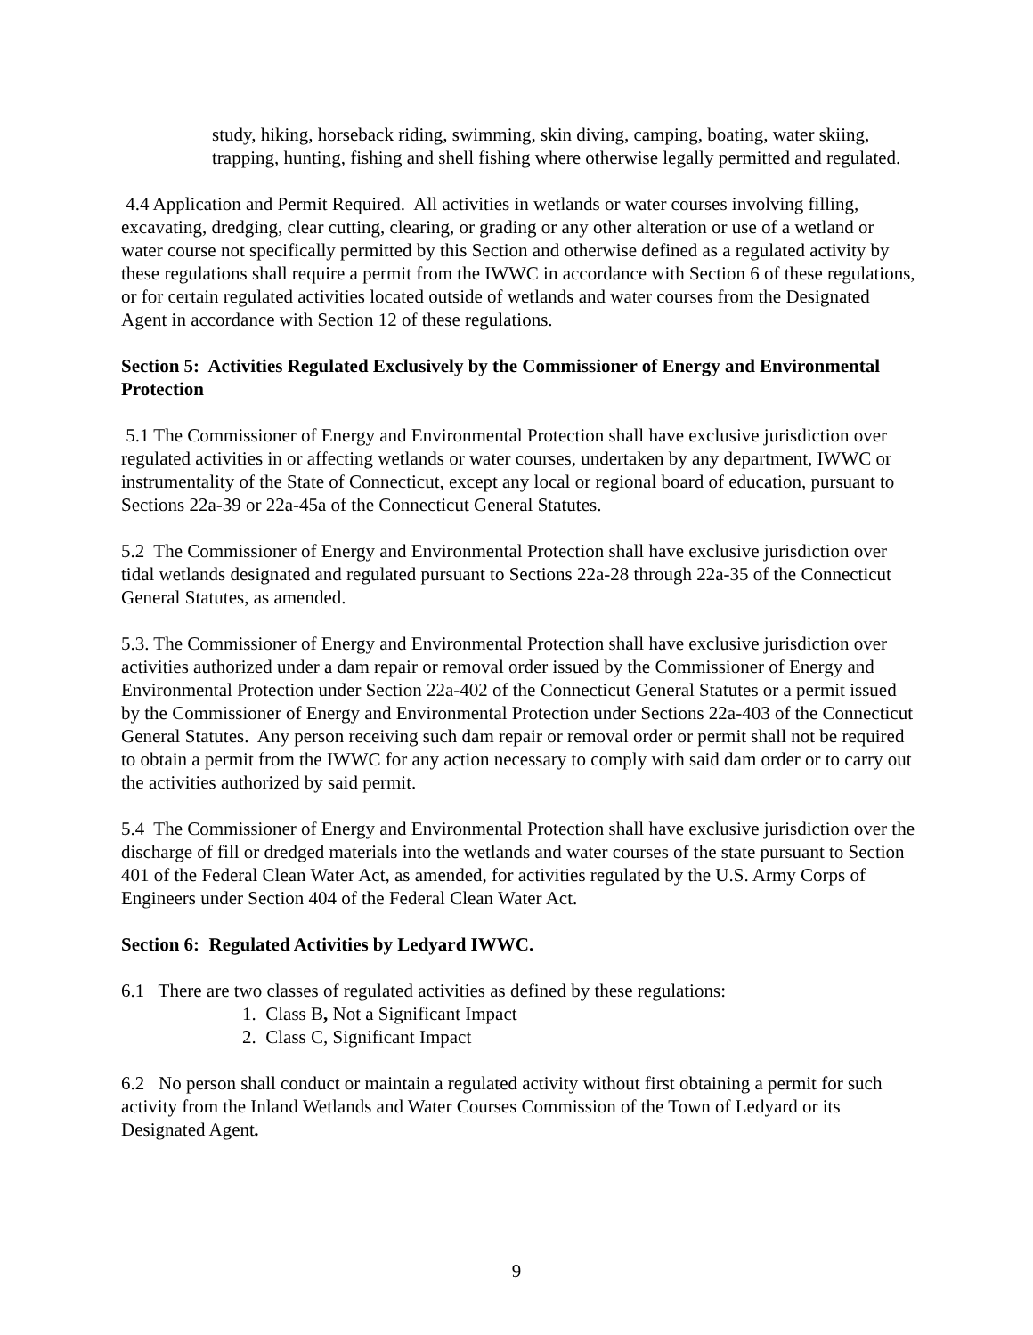study, hiking, horseback riding, swimming, skin diving, camping, boating, water skiing, trapping, hunting, fishing and shell fishing where otherwise legally permitted and regulated.
4.4 Application and Permit Required. All activities in wetlands or water courses involving filling, excavating, dredging, clear cutting, clearing, or grading or any other alteration or use of a wetland or water course not specifically permitted by this Section and otherwise defined as a regulated activity by these regulations shall require a permit from the IWWC in accordance with Section 6 of these regulations, or for certain regulated activities located outside of wetlands and water courses from the Designated Agent in accordance with Section 12 of these regulations.
Section 5: Activities Regulated Exclusively by the Commissioner of Energy and Environmental Protection
5.1 The Commissioner of Energy and Environmental Protection shall have exclusive jurisdiction over regulated activities in or affecting wetlands or water courses, undertaken by any department, IWWC or instrumentality of the State of Connecticut, except any local or regional board of education, pursuant to Sections 22a-39 or 22a-45a of the Connecticut General Statutes.
5.2 The Commissioner of Energy and Environmental Protection shall have exclusive jurisdiction over tidal wetlands designated and regulated pursuant to Sections 22a-28 through 22a-35 of the Connecticut General Statutes, as amended.
5.3. The Commissioner of Energy and Environmental Protection shall have exclusive jurisdiction over activities authorized under a dam repair or removal order issued by the Commissioner of Energy and Environmental Protection under Section 22a-402 of the Connecticut General Statutes or a permit issued by the Commissioner of Energy and Environmental Protection under Sections 22a-403 of the Connecticut General Statutes. Any person receiving such dam repair or removal order or permit shall not be required to obtain a permit from the IWWC for any action necessary to comply with said dam order or to carry out the activities authorized by said permit.
5.4 The Commissioner of Energy and Environmental Protection shall have exclusive jurisdiction over the discharge of fill or dredged materials into the wetlands and water courses of the state pursuant to Section 401 of the Federal Clean Water Act, as amended, for activities regulated by the U.S. Army Corps of Engineers under Section 404 of the Federal Clean Water Act.
Section 6: Regulated Activities by Ledyard IWWC.
6.1 There are two classes of regulated activities as defined by these regulations:
1. Class B, Not a Significant Impact
2. Class C, Significant Impact
6.2 No person shall conduct or maintain a regulated activity without first obtaining a permit for such activity from the Inland Wetlands and Water Courses Commission of the Town of Ledyard or its Designated Agent.
9